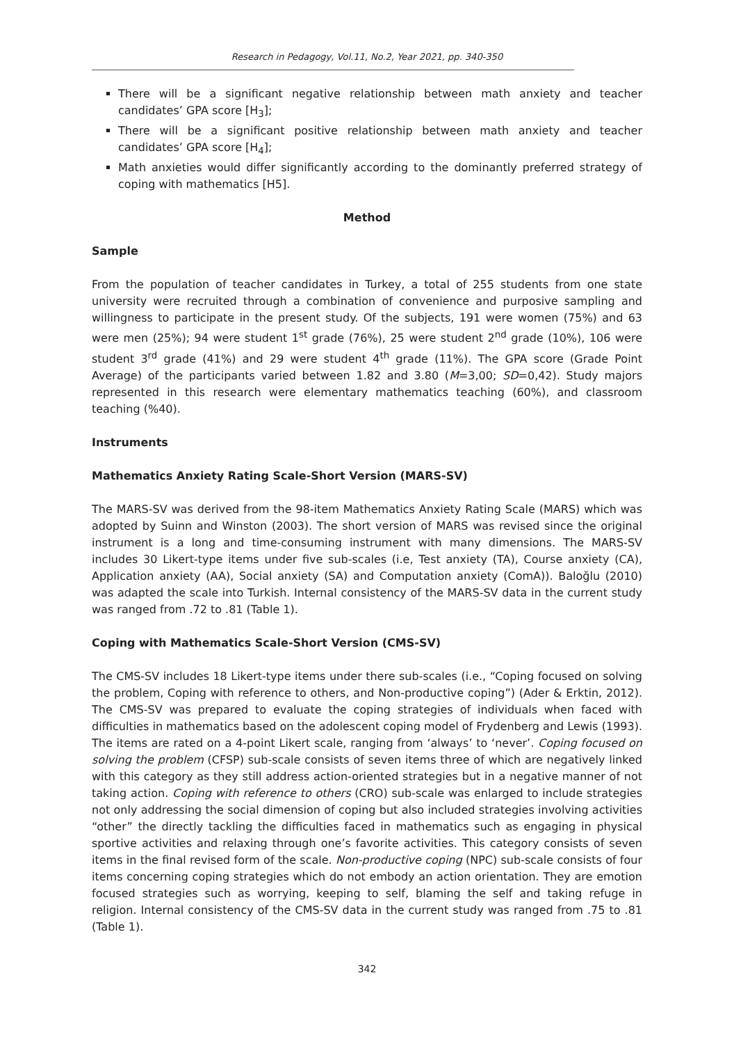Research in Pedagogy, Vol.11, No.2, Year 2021, pp. 340-350
There will be a significant negative relationship between math anxiety and teacher candidates’ GPA score [H<sub>3</sub>];
There will be a significant positive relationship between math anxiety and teacher candidates’ GPA score [H<sub>4</sub>];
Math anxieties would differ significantly according to the dominantly preferred strategy of coping with mathematics [H5].
Method
Sample
From the population of teacher candidates in Turkey, a total of 255 students from one state university were recruited through a combination of convenience and purposive sampling and willingness to participate in the present study. Of the subjects, 191 were women (75%) and 63 were men (25%); 94 were student 1<sup>st</sup> grade (76%), 25 were student 2<sup>nd</sup> grade (10%), 106 were student 3<sup>rd</sup> grade (41%) and 29 were student 4<sup>th</sup> grade (11%). The GPA score (Grade Point Average) of the participants varied between 1.82 and 3.80 (M=3,00; SD=0,42). Study majors represented in this research were elementary mathematics teaching (60%), and classroom teaching (%40).
Instruments
Mathematics Anxiety Rating Scale-Short Version (MARS-SV)
The MARS-SV was derived from the 98-item Mathematics Anxiety Rating Scale (MARS) which was adopted by Suinn and Winston (2003). The short version of MARS was revised since the original instrument is a long and time-consuming instrument with many dimensions. The MARS-SV includes 30 Likert-type items under five sub-scales (i.e, Test anxiety (TA), Course anxiety (CA), Application anxiety (AA), Social anxiety (SA) and Computation anxiety (ComA)). Baloğlu (2010) was adapted the scale into Turkish. Internal consistency of the MARS-SV data in the current study was ranged from .72 to .81 (Table 1).
Coping with Mathematics Scale-Short Version (CMS-SV)
The CMS-SV includes 18 Likert-type items under there sub-scales (i.e., “Coping focused on solving the problem, Coping with reference to others, and Non-productive coping”) (Ader & Erktin, 2012). The CMS-SV was prepared to evaluate the coping strategies of individuals when faced with difficulties in mathematics based on the adolescent coping model of Frydenberg and Lewis (1993). The items are rated on a 4-point Likert scale, ranging from ‘always’ to ‘never’. Coping focused on solving the problem (CFSP) sub-scale consists of seven items three of which are negatively linked with this category as they still address action-oriented strategies but in a negative manner of not taking action. Coping with reference to others (CRO) sub-scale was enlarged to include strategies not only addressing the social dimension of coping but also included strategies involving activities “other” the directly tackling the difficulties faced in mathematics such as engaging in physical sportive activities and relaxing through one’s favorite activities. This category consists of seven items in the final revised form of the scale. Non-productive coping (NPC) sub-scale consists of four items concerning coping strategies which do not embody an action orientation. They are emotion focused strategies such as worrying, keeping to self, blaming the self and taking refuge in religion. Internal consistency of the CMS-SV data in the current study was ranged from .75 to .81 (Table 1).
342